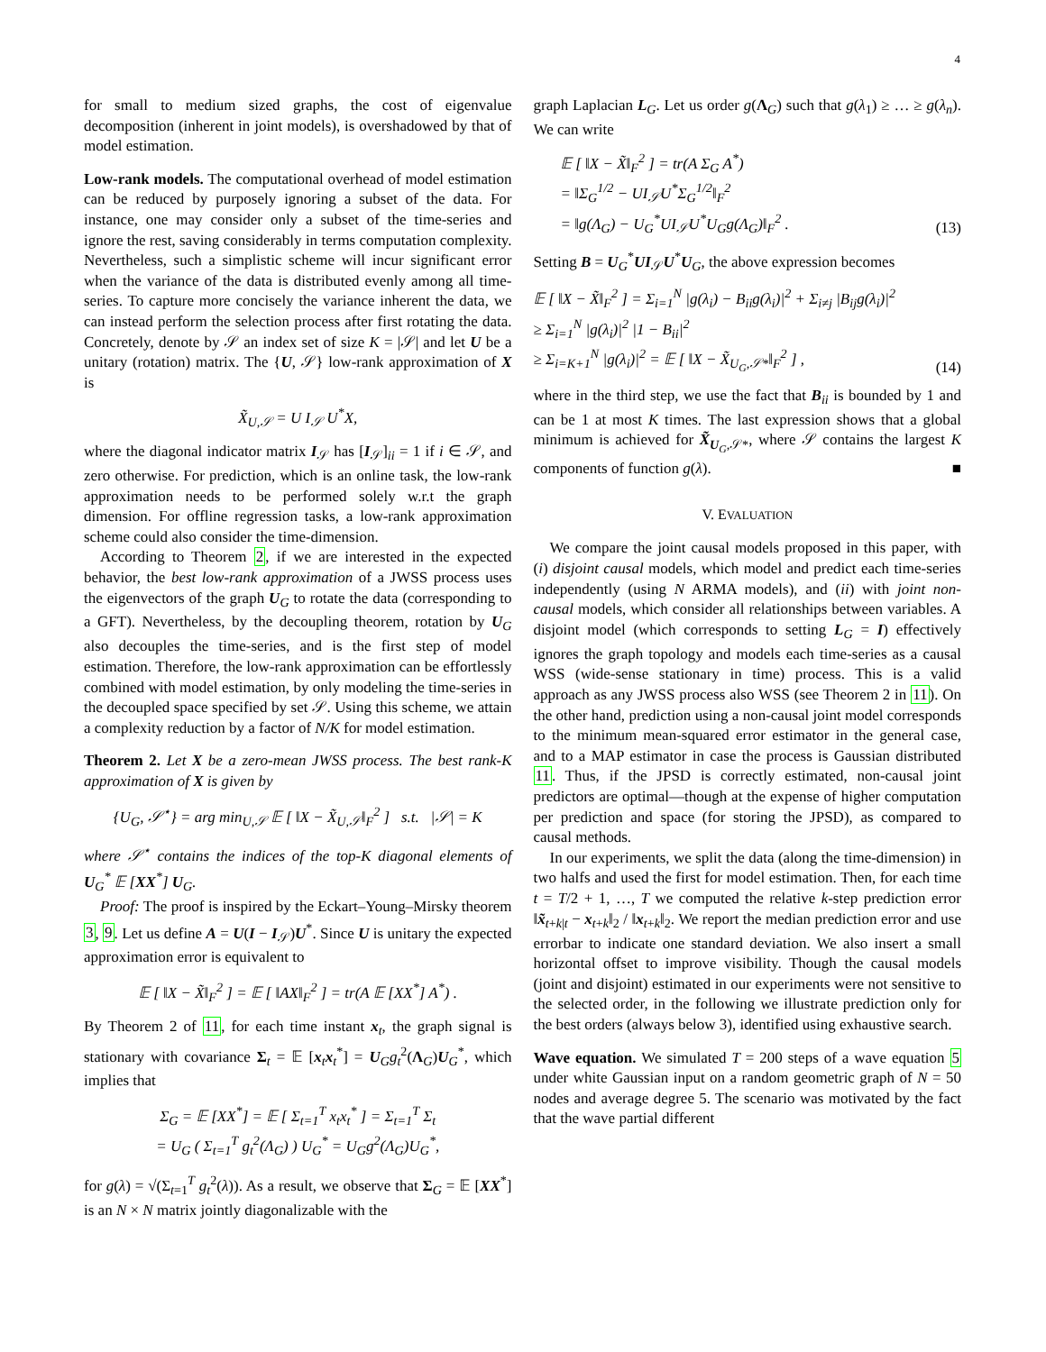4
for small to medium sized graphs, the cost of eigenvalue decomposition (inherent in joint models), is overshadowed by that of model estimation.
Low-rank models. The computational overhead of model estimation can be reduced by purposely ignoring a subset of the data. For instance, one may consider only a subset of the time-series and ignore the rest, saving considerably in terms computation complexity. Nevertheless, such a simplistic scheme will incur significant error when the variance of the data is distributed evenly among all time-series. To capture more concisely the variance inherent the data, we can instead perform the selection process after first rotating the data. Concretely, denote by 𝒮 an index set of size K = |𝒮| and let U be a unitary (rotation) matrix. The {U, 𝒮} low-rank approximation of X is
X̃<sub>U,𝒮</sub> = U I<sub>𝒮</sub> U<sup>*</sup>X,
where the diagonal indicator matrix I<sub>𝒮</sub> has [I<sub>𝒮</sub>]<sub>ii</sub> = 1 if i ∈ 𝒮, and zero otherwise. For prediction, which is an online task, the low-rank approximation needs to be performed solely w.r.t the graph dimension. For offline regression tasks, a low-rank approximation scheme could also consider the time-dimension.
According to Theorem 2, if we are interested in the expected behavior, the best low-rank approximation of a JWSS process uses the eigenvectors of the graph U<sub>G</sub> to rotate the data (corresponding to a GFT). Nevertheless, by the decoupling theorem, rotation by U<sub>G</sub> also decouples the time-series, and is the first step of model estimation. Therefore, the low-rank approximation can be effortlessly combined with model estimation, by only modeling the time-series in the decoupled space specified by set 𝒮. Using this scheme, we attain a complexity reduction by a factor of N/K for model estimation.
Theorem 2. Let X be a zero-mean JWSS process. The best rank-K approximation of X is given by
{U<sub>G</sub>, 𝒮<sup>⋆</sup>} = arg min<sub>U,𝒮</sub> 𝔼 [ ‖X − X̃<sub>U,𝒮</sub>‖<sub>F</sub><sup>2</sup> ] s.t. |𝒮| = K
where 𝒮<sup>⋆</sup> contains the indices of the top-K diagonal elements of U<sub>G</sub><sup>*</sup> 𝔼 [XX<sup>*</sup>] U<sub>G</sub>.
Proof: The proof is inspired by the Eckart–Young–Mirsky theorem 3, 9. Let us define A = U(I − I<sub>𝒮</sub>)U<sup>*</sup>. Since U is unitary the expected approximation error is equivalent to
𝔼 [ ‖X − X̃‖<sub>F</sub><sup>2</sup> ] = 𝔼 [ ‖AX‖<sub>F</sub><sup>2</sup> ] = tr(A 𝔼 [XX<sup>*</sup>] A<sup>*</sup>) .
By Theorem 2 of 11, for each time instant x<sub>t</sub>, the graph signal is stationary with covariance Σ<sub>t</sub> = 𝔼 [x<sub>t</sub>x<sub>t</sub><sup>*</sup>] = U<sub>G</sub>g<sub>t</sub><sup>2</sup>(Λ<sub>G</sub>)U<sub>G</sub><sup>*</sup>, which implies that
Σ<sub>G</sub> = 𝔼 [XX<sup>*</sup>] = 𝔼 [ Σ<sub>t=1</sub><sup>T</sup> x<sub>t</sub>x<sub>t</sub><sup>*</sup> ] = Σ<sub>t=1</sub><sup>T</sup> Σ<sub>t</sub>
= U<sub>G</sub> ( Σ<sub>t=1</sub><sup>T</sup> g<sub>t</sub><sup>2</sup>(Λ<sub>G</sub>) ) U<sub>G</sub><sup>*</sup> = U<sub>G</sub>g<sup>2</sup>(Λ<sub>G</sub>)U<sub>G</sub><sup>*</sup>,
for g(λ) = √(Σ<sub>t=1</sub><sup>T</sup> g<sub>t</sub><sup>2</sup>(λ)). As a result, we observe that Σ<sub>G</sub> = 𝔼 [XX<sup>*</sup>] is an N × N matrix jointly diagonalizable with the
graph Laplacian L<sub>G</sub>. Let us order g(Λ<sub>G</sub>) such that g(λ<sub>1</sub>) ≥ … ≥ g(λ<sub>n</sub>). We can write
𝔼 [ ‖X − X̃‖<sub>F</sub><sup>2</sup> ] = tr(A Σ<sub>G</sub> A<sup>*</sup>)
= ‖Σ<sub>G</sub><sup>1/2</sup> − UI<sub>𝒮</sub>U<sup>*</sup>Σ<sub>G</sub><sup>1/2</sup>‖<sub>F</sub><sup>2</sup>
= ‖g(Λ<sub>G</sub>) − U<sub>G</sub><sup>*</sup>UI<sub>𝒮</sub>U<sup>*</sup>U<sub>G</sub>g(Λ<sub>G</sub>)‖<sub>F</sub><sup>2</sup> . (13)
Setting B = U<sub>G</sub><sup>*</sup>UI<sub>𝒮</sub>U<sup>*</sup>U<sub>G</sub>, the above expression becomes
𝔼 [ ‖X − X̃‖<sub>F</sub><sup>2</sup> ] = Σ<sub>i=1</sub><sup>N</sup> |g(λ<sub>i</sub>) − B<sub>ii</sub>g(λ<sub>i</sub>)|<sup>2</sup> + Σ<sub>i≠j</sub> |B<sub>ij</sub>g(λ<sub>i</sub>)|<sup>2</sup>
≥ Σ<sub>i=1</sub><sup>N</sup> |g(λ<sub>i</sub>)|<sup>2</sup> |1 − B<sub>ii</sub>|<sup>2</sup>
≥ Σ<sub>i=K+1</sub><sup>N</sup> |g(λ<sub>i</sub>)|<sup>2</sup> = 𝔼 [ ‖X − X̃<sub>U<sub>G</sub>,𝒮*</sub>‖<sub>F</sub><sup>2</sup> ] , (14)
where in the third step, we use the fact that B<sub>ii</sub> is bounded by 1 and can be 1 at most K times. The last expression shows that a global minimum is achieved for X̃<sub>U<sub>G</sub>,𝒮*</sub>, where 𝒮 contains the largest K components of function g(λ). ■
V. EVALUATION
We compare the joint causal models proposed in this paper, with (i) disjoint causal models, which model and predict each time-series independently (using N ARMA models), and (ii) with joint non-causal models, which consider all relationships between variables. A disjoint model (which corresponds to setting L<sub>G</sub> = I) effectively ignores the graph topology and models each time-series as a causal WSS (wide-sense stationary in time) process. This is a valid approach as any JWSS process also WSS (see Theorem 2 in 11). On the other hand, prediction using a non-causal joint model corresponds to the minimum mean-squared error estimator in the general case, and to a MAP estimator in case the process is Gaussian distributed 11. Thus, if the JPSD is correctly estimated, non-causal joint predictors are optimal—though at the expense of higher computation per prediction and space (for storing the JPSD), as compared to causal methods.
In our experiments, we split the data (along the time-dimension) in two halfs and used the first for model estimation. Then, for each time t = T/2 + 1, …, T we computed the relative k-step prediction error ‖x̃<sub>t+k|t</sub> − x<sub>t+k</sub>‖<sub>2</sub> / ‖x<sub>t+k</sub>‖<sub>2</sub>. We report the median prediction error and use errorbar to indicate one standard deviation. We also insert a small horizontal offset to improve visibility. Though the causal models (joint and disjoint) estimated in our experiments were not sensitive to the selected order, in the following we illustrate prediction only for the best orders (always below 3), identified using exhaustive search.
Wave equation. We simulated T = 200 steps of a wave equation 5 under white Gaussian input on a random geometric graph of N = 50 nodes and average degree 5. The scenario was motivated by the fact that the wave partial different